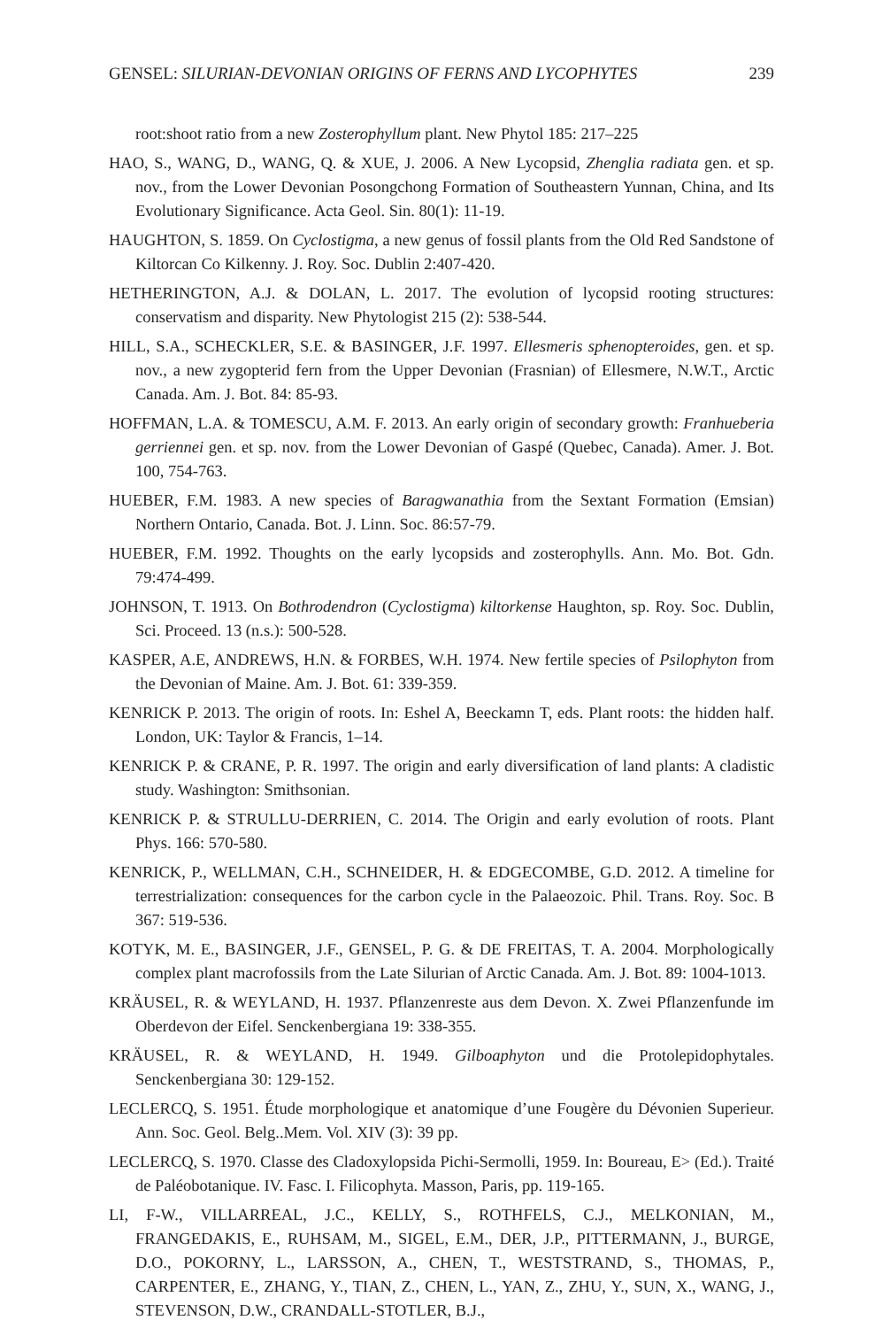GENSEL: SILURIAN-DEVONIAN ORIGINS OF FERNS AND LYCOPHYTES 239
root:shoot ratio from a new Zosterophyllum plant. New Phytol 185: 217–225
HAO, S., WANG, D., WANG, Q. & XUE, J. 2006. A New Lycopsid, Zhenglia radiata gen. et sp. nov., from the Lower Devonian Posongchong Formation of Southeastern Yunnan, China, and Its Evolutionary Significance. Acta Geol. Sin. 80(1): 11-19.
HAUGHTON, S. 1859. On Cyclostigma, a new genus of fossil plants from the Old Red Sandstone of Kiltorcan Co Kilkenny. J. Roy. Soc. Dublin 2:407-420.
HETHERINGTON, A.J. & DOLAN, L. 2017. The evolution of lycopsid rooting structures: conservatism and disparity. New Phytologist 215 (2): 538-544.
HILL, S.A., SCHECKLER, S.E. & BASINGER, J.F. 1997. Ellesmeris sphenopteroides, gen. et sp. nov., a new zygopterid fern from the Upper Devonian (Frasnian) of Ellesmere, N.W.T., Arctic Canada. Am. J. Bot. 84: 85-93.
HOFFMAN, L.A. & TOMESCU, A.M. F. 2013. An early origin of secondary growth: Franhueberia gerriennei gen. et sp. nov. from the Lower Devonian of Gaspé (Quebec, Canada). Amer. J. Bot. 100, 754-763.
HUEBER, F.M. 1983. A new species of Baragwanathia from the Sextant Formation (Emsian) Northern Ontario, Canada. Bot. J. Linn. Soc. 86:57-79.
HUEBER, F.M. 1992. Thoughts on the early lycopsids and zosterophylls. Ann. Mo. Bot. Gdn. 79:474-499.
JOHNSON, T. 1913. On Bothrodendron (Cyclostigma) kiltorkense Haughton, sp. Roy. Soc. Dublin, Sci. Proceed. 13 (n.s.): 500-528.
KASPER, A.E, ANDREWS, H.N. & FORBES, W.H. 1974. New fertile species of Psilophyton from the Devonian of Maine. Am. J. Bot. 61: 339-359.
KENRICK P. 2013. The origin of roots. In: Eshel A, Beeckamn T, eds. Plant roots: the hidden half. London, UK: Taylor & Francis, 1–14.
KENRICK P. & CRANE, P. R. 1997. The origin and early diversification of land plants: A cladistic study. Washington: Smithsonian.
KENRICK P. & STRULLU-DERRIEN, C. 2014. The Origin and early evolution of roots. Plant Phys. 166: 570-580.
KENRICK, P., WELLMAN, C.H., SCHNEIDER, H. & EDGECOMBE, G.D. 2012. A timeline for terrestrialization: consequences for the carbon cycle in the Palaeozoic. Phil. Trans. Roy. Soc. B 367: 519-536.
KOTYK, M. E., BASINGER, J.F., GENSEL, P. G. & DE FREITAS, T. A. 2004. Morphologically complex plant macrofossils from the Late Silurian of Arctic Canada. Am. J. Bot. 89: 1004-1013.
KRÄUSEL, R. & WEYLAND, H. 1937. Pflanzenreste aus dem Devon. X. Zwei Pflanzenfunde im Oberdevon der Eifel. Senckenbergiana 19: 338-355.
KRÄUSEL, R. & WEYLAND, H. 1949. Gilboaphyton und die Protolepidophytales. Senckenbergiana 30: 129-152.
LECLERCQ, S. 1951. Étude morphologique et anatomique d’une Fougère du Dévonien Superieur. Ann. Soc. Geol. Belg..Mem. Vol. XIV (3): 39 pp.
LECLERCQ, S. 1970. Classe des Cladoxylopsida Pichi-Sermolli, 1959. In: Boureau, E> (Ed.). Traité de Paléobotanique. IV. Fasc. I. Filicophyta. Masson, Paris, pp. 119-165.
LI, F-W., VILLARREAL, J.C., KELLY, S., ROTHFELS, C.J., MELKONIAN, M., FRANGEDAKIS, E., RUHSAM, M., SIGEL, E.M., DER, J.P., PITTERMANN, J., BURGE, D.O., POKORNY, L., LARSSON, A., CHEN, T., WESTSTRAND, S., THOMAS, P., CARPENTER, E., ZHANG, Y., TIAN, Z., CHEN, L., YAN, Z., ZHU, Y., SUN, X., WANG, J., STEVENSON, D.W., CRANDALL-STOTLER, B.J.,